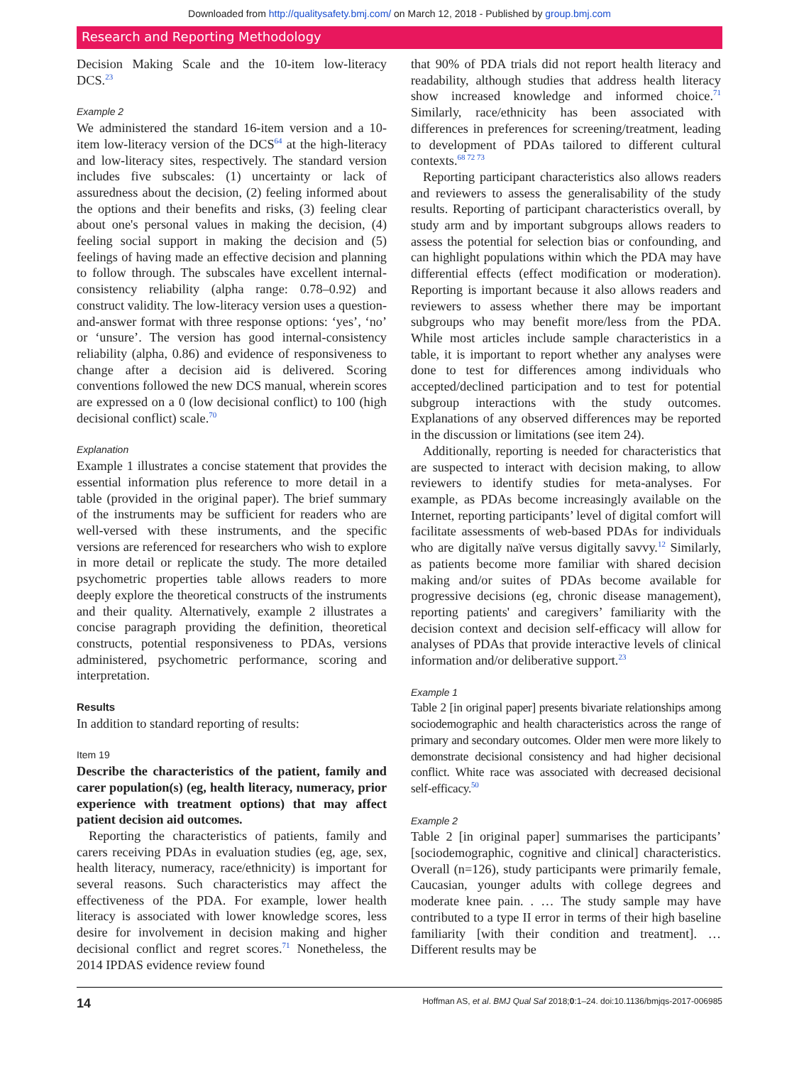Downloaded from http://qualitysafety.bmj.com/ on March 12, 2018 - Published by group.bmj.com
Research and Reporting Methodology
Decision Making Scale and the 10-item low-literacy DCS.<sup>23</sup>
Example 2
We administered the standard 16-item version and a 10-item low-literacy version of the DCS<sup>64</sup> at the high-literacy and low-literacy sites, respectively. The standard version includes five subscales: (1) uncertainty or lack of assuredness about the decision, (2) feeling informed about the options and their benefits and risks, (3) feeling clear about one's personal values in making the decision, (4) feeling social support in making the decision and (5) feelings of having made an effective decision and planning to follow through. The subscales have excellent internal-consistency reliability (alpha range: 0.78–0.92) and construct validity. The low-literacy version uses a question-and-answer format with three response options: ‘yes’, ‘no’ or ‘unsure’. The version has good internal-consistency reliability (alpha, 0.86) and evidence of responsiveness to change after a decision aid is delivered. Scoring conventions followed the new DCS manual, wherein scores are expressed on a 0 (low decisional conflict) to 100 (high decisional conflict) scale.<sup>70</sup>
Explanation
Example 1 illustrates a concise statement that provides the essential information plus reference to more detail in a table (provided in the original paper). The brief summary of the instruments may be sufficient for readers who are well-versed with these instruments, and the specific versions are referenced for researchers who wish to explore in more detail or replicate the study. The more detailed psychometric properties table allows readers to more deeply explore the theoretical constructs of the instruments and their quality. Alternatively, example 2 illustrates a concise paragraph providing the definition, theoretical constructs, potential responsiveness to PDAs, versions administered, psychometric performance, scoring and interpretation.
Results
In addition to standard reporting of results:
Item 19
Describe the characteristics of the patient, family and carer population(s) (eg, health literacy, numeracy, prior experience with treatment options) that may affect patient decision aid outcomes.
Reporting the characteristics of patients, family and carers receiving PDAs in evaluation studies (eg, age, sex, health literacy, numeracy, race/ethnicity) is important for several reasons. Such characteristics may affect the effectiveness of the PDA. For example, lower health literacy is associated with lower knowledge scores, less desire for involvement in decision making and higher decisional conflict and regret scores.<sup>71</sup> Nonetheless, the 2014 IPDAS evidence review found
that 90% of PDA trials did not report health literacy and readability, although studies that address health literacy show increased knowledge and informed choice.<sup>71</sup> Similarly, race/ethnicity has been associated with differences in preferences for screening/treatment, leading to development of PDAs tailored to different cultural contexts.<sup>68 72 73</sup>
Reporting participant characteristics also allows readers and reviewers to assess the generalisability of the study results. Reporting of participant characteristics overall, by study arm and by important subgroups allows readers to assess the potential for selection bias or confounding, and can highlight populations within which the PDA may have differential effects (effect modification or moderation). Reporting is important because it also allows readers and reviewers to assess whether there may be important subgroups who may benefit more/less from the PDA. While most articles include sample characteristics in a table, it is important to report whether any analyses were done to test for differences among individuals who accepted/declined participation and to test for potential subgroup interactions with the study outcomes. Explanations of any observed differences may be reported in the discussion or limitations (see item 24).
Additionally, reporting is needed for characteristics that are suspected to interact with decision making, to allow reviewers to identify studies for meta-analyses. For example, as PDAs become increasingly available on the Internet, reporting participants’ level of digital comfort will facilitate assessments of web-based PDAs for individuals who are digitally naïve versus digitally savvy.<sup>12</sup> Similarly, as patients become more familiar with shared decision making and/or suites of PDAs become available for progressive decisions (eg, chronic disease management), reporting patients' and caregivers’ familiarity with the decision context and decision self-efficacy will allow for analyses of PDAs that provide interactive levels of clinical information and/or deliberative support.<sup>23</sup>
Example 1
Table 2 [in original paper] presents bivariate relationships among sociodemographic and health characteristics across the range of primary and secondary outcomes. Older men were more likely to demonstrate decisional consistency and had higher decisional conflict. White race was associated with decreased decisional self-efficacy.<sup>50</sup>
Example 2
Table 2 [in original paper] summarises the participants’ [sociodemographic, cognitive and clinical] characteristics. Overall (n=126), study participants were primarily female, Caucasian, younger adults with college degrees and moderate knee pain. . … The study sample may have contributed to a type II error in terms of their high baseline familiarity [with their condition and treatment]. … Different results may be
14 Hoffman AS, et al. BMJ Qual Saf 2018;0:1–24. doi:10.1136/bmjqs-2017-006985